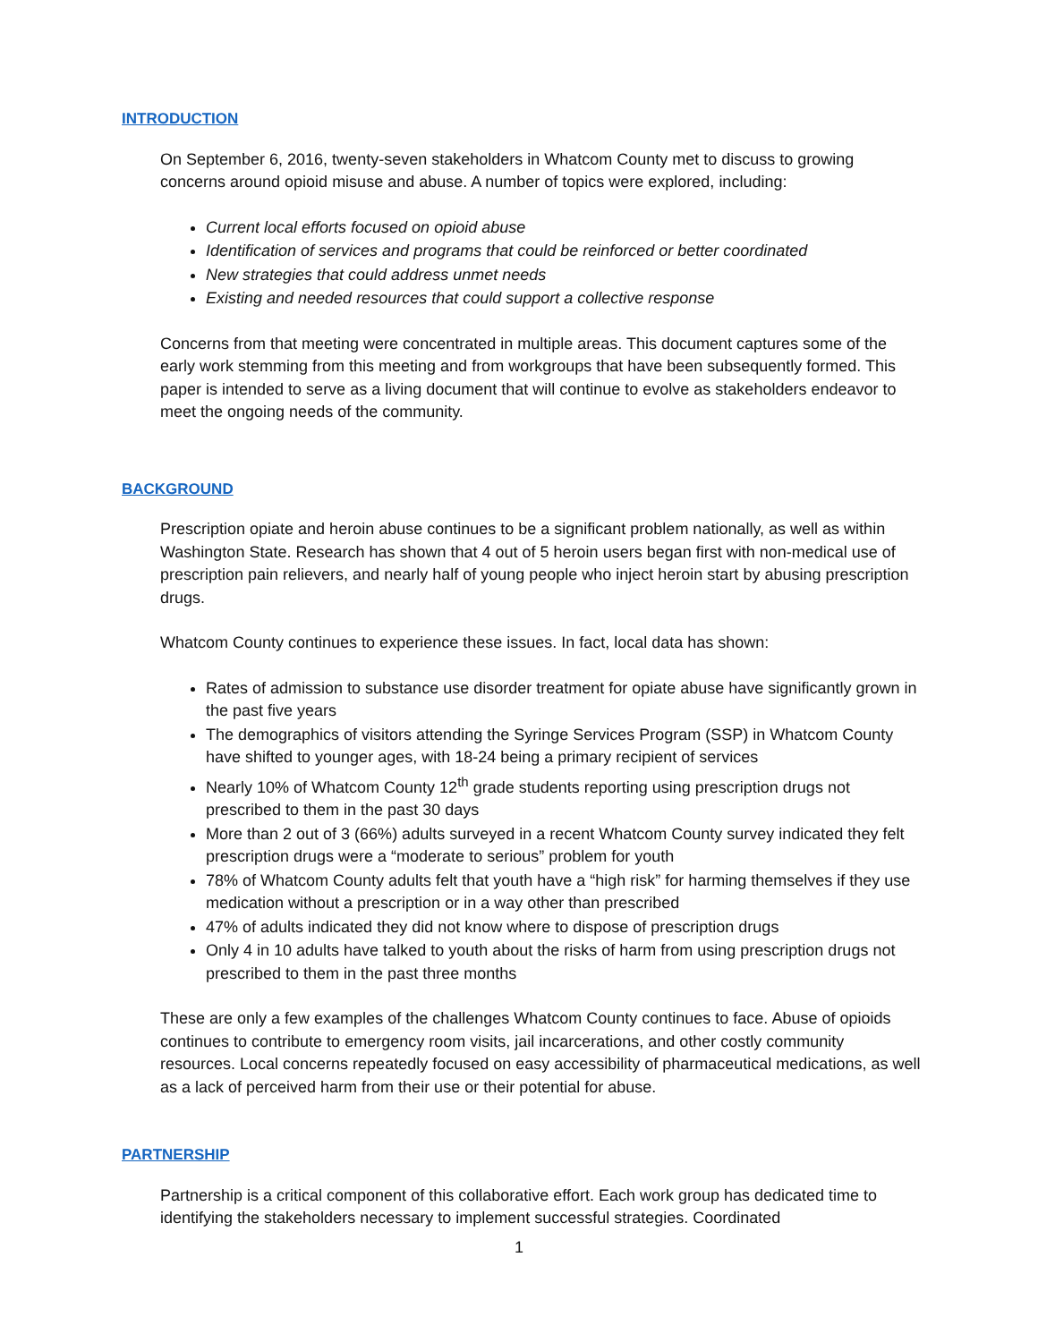INTRODUCTION
On September 6, 2016, twenty-seven stakeholders in Whatcom County met to discuss to growing concerns around opioid misuse and abuse. A number of topics were explored, including:
Current local efforts focused on opioid abuse
Identification of services and programs that could be reinforced or better coordinated
New strategies that could address unmet needs
Existing and needed resources that could support a collective response
Concerns from that meeting were concentrated in multiple areas. This document captures some of the early work stemming from this meeting and from workgroups that have been subsequently formed. This paper is intended to serve as a living document that will continue to evolve as stakeholders endeavor to meet the ongoing needs of the community.
BACKGROUND
Prescription opiate and heroin abuse continues to be a significant problem nationally, as well as within Washington State. Research has shown that 4 out of 5 heroin users began first with non-medical use of prescription pain relievers, and nearly half of young people who inject heroin start by abusing prescription drugs.
Whatcom County continues to experience these issues. In fact, local data has shown:
Rates of admission to substance use disorder treatment for opiate abuse have significantly grown in the past five years
The demographics of visitors attending the Syringe Services Program (SSP) in Whatcom County have shifted to younger ages, with 18-24 being a primary recipient of services
Nearly 10% of Whatcom County 12<sup>th</sup> grade students reporting using prescription drugs not prescribed to them in the past 30 days
More than 2 out of 3 (66%) adults surveyed in a recent Whatcom County survey indicated they felt prescription drugs were a “moderate to serious” problem for youth
78% of Whatcom County adults felt that youth have a “high risk” for harming themselves if they use medication without a prescription or in a way other than prescribed
47% of adults indicated they did not know where to dispose of prescription drugs
Only 4 in 10 adults have talked to youth about the risks of harm from using prescription drugs not prescribed to them in the past three months
These are only a few examples of the challenges Whatcom County continues to face. Abuse of opioids continues to contribute to emergency room visits, jail incarcerations, and other costly community resources. Local concerns repeatedly focused on easy accessibility of pharmaceutical medications, as well as a lack of perceived harm from their use or their potential for abuse.
PARTNERSHIP
Partnership is a critical component of this collaborative effort. Each work group has dedicated time to identifying the stakeholders necessary to implement successful strategies. Coordinated
1